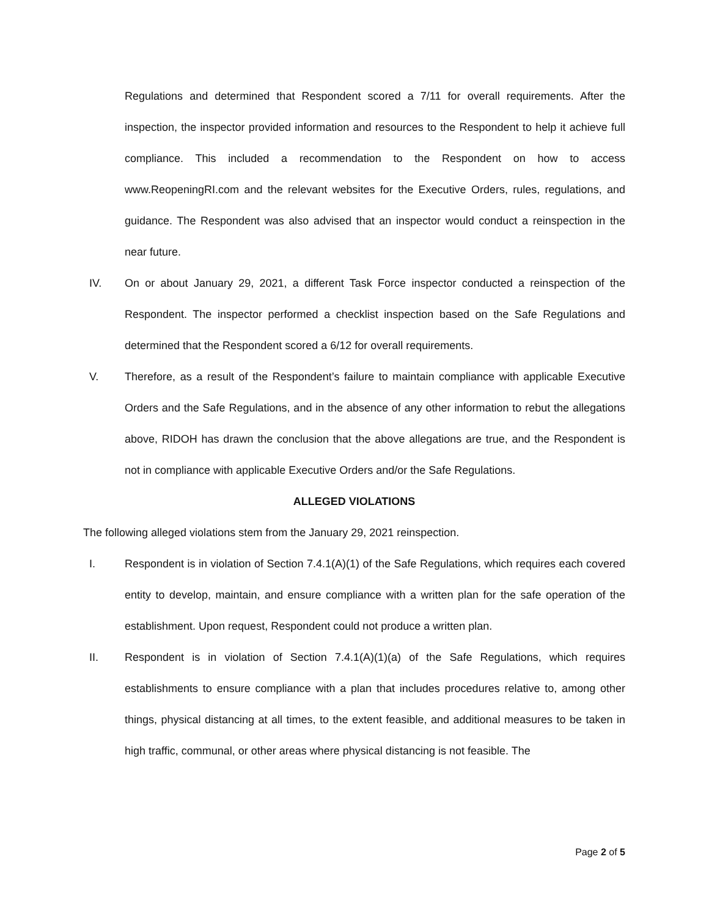Regulations and determined that Respondent scored a 7/11 for overall requirements. After the inspection, the inspector provided information and resources to the Respondent to help it achieve full compliance. This included a recommendation to the Respondent on how to access www.ReopeningRI.com and the relevant websites for the Executive Orders, rules, regulations, and guidance. The Respondent was also advised that an inspector would conduct a reinspection in the near future.
IV. On or about January 29, 2021, a different Task Force inspector conducted a reinspection of the Respondent. The inspector performed a checklist inspection based on the Safe Regulations and determined that the Respondent scored a 6/12 for overall requirements.
V. Therefore, as a result of the Respondent’s failure to maintain compliance with applicable Executive Orders and the Safe Regulations, and in the absence of any other information to rebut the allegations above, RIDOH has drawn the conclusion that the above allegations are true, and the Respondent is not in compliance with applicable Executive Orders and/or the Safe Regulations.
ALLEGED VIOLATIONS
The following alleged violations stem from the January 29, 2021 reinspection.
I. Respondent is in violation of Section 7.4.1(A)(1) of the Safe Regulations, which requires each covered entity to develop, maintain, and ensure compliance with a written plan for the safe operation of the establishment. Upon request, Respondent could not produce a written plan.
II. Respondent is in violation of Section 7.4.1(A)(1)(a) of the Safe Regulations, which requires establishments to ensure compliance with a plan that includes procedures relative to, among other things, physical distancing at all times, to the extent feasible, and additional measures to be taken in high traffic, communal, or other areas where physical distancing is not feasible. The
Page 2 of 5